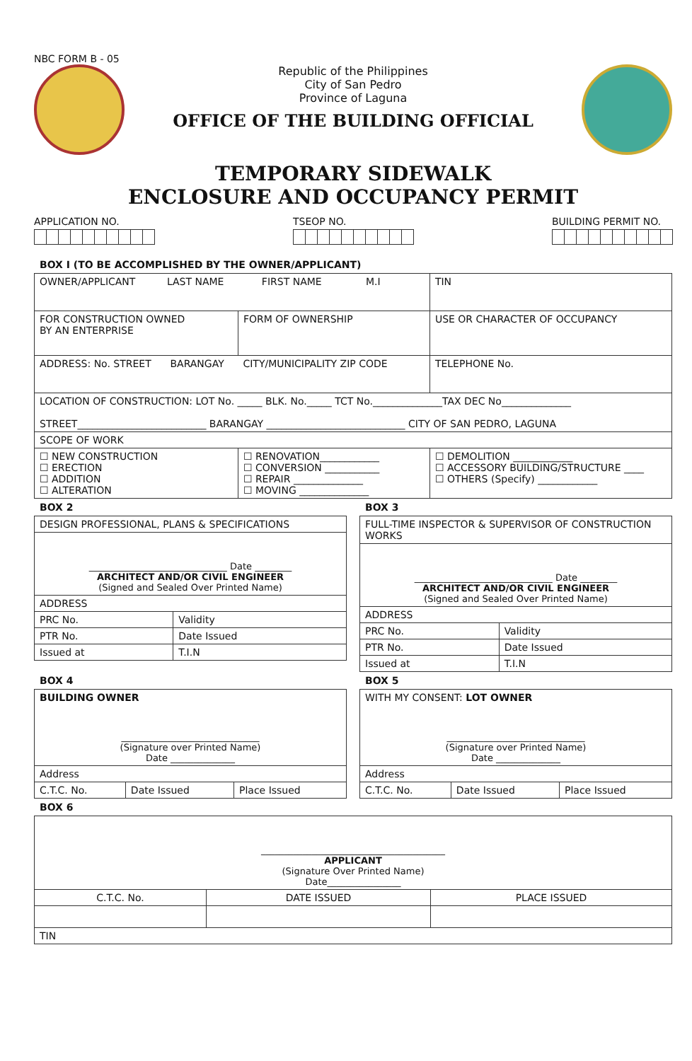NBC FORM B - 05
Republic of the Philippines
City of San Pedro
Province of Laguna
OFFICE OF THE BUILDING OFFICIAL
TEMPORARY SIDEWALK
ENCLOSURE AND OCCUPANCY PERMIT
APPLICATION NO. TSEOP NO. BUILDING PERMIT NO.
BOX I (TO BE ACCOMPLISHED BY THE OWNER/APPLICANT)
| OWNER/APPLICANT LAST NAME FIRST NAME M.I | | TIN |
| FOR CONSTRUCTION OWNED BY AN ENTERPRISE | FORM OF OWNERSHIP | USE OR CHARACTER OF OCCUPANCY |
| ADDRESS: No. STREET BARANGAY CITY/MUNICIPALITY ZIP CODE | | TELEPHONE No. |
| LOCATION OF CONSTRUCTION: LOT No. _____ BLK. No._____ TCT No.______________TAX DEC No______________ STREET__________________________ BARANGAY ____________________________ CITY OF SAN PEDRO, LAGUNA | | |
| SCOPE OF WORK | | |
| ☐ NEW CONSTRUCTION ☐ ERECTION ☐ ADDITION ☐ ALTERATION | ☐ RENOVATION____________ ☐ CONVERSION ___________ ☐ REPAIR ______________ ☐ MOVING ______________ | ☐ DEMOLITION ____________ ☐ ACCESSORY BUILDING/STRUCTURE ____ ☐ OTHERS (Specify) ____________ |
BOX 2
| DESIGN PROFESSIONAL, PLANS & SPECIFICATIONS | |
| ______________________________ Date ________ ARCHITECT AND/OR CIVIL ENGINEER (Signed and Sealed Over Printed Name) | |
| ADDRESS | |
| PRC No. | Validity |
| PTR No. | Date Issued |
| Issued at | T.I.N |
BOX 3
| FULL-TIME INSPECTOR & SUPERVISOR OF CONSTRUCTION WORKS | |
| ______________________________ Date ________ ARCHITECT AND/OR CIVIL ENGINEER (Signed and Sealed Over Printed Name) | |
| ADDRESS | |
| PRC No. | Validity |
| PTR No. | Date Issued |
| Issued at | T.I.N |
BOX 4
| BUILDING OWNER ______________________________ (Signature over Printed Name) Date ______________ | | |
| Address | | |
| C.T.C. No. | Date Issued | Place Issued |
BOX 5
| WITH MY CONSENT: LOT OWNER ______________________________ (Signature over Printed Name) Date ______________ | | |
| Address | | |
| C.T.C. No. | Date Issued | Place Issued |
BOX 6
| ________________________________________ APPLICANT (Signature Over Printed Name) Date________________ | | |
| C.T.C. No. | DATE ISSUED | PLACE ISSUED |
| TIN | | |